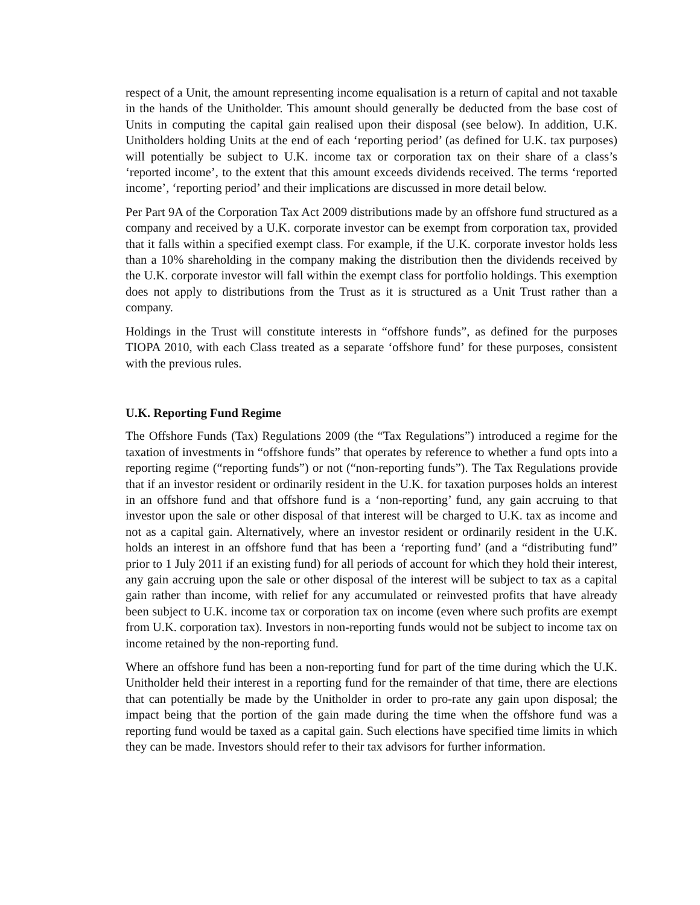respect of a Unit, the amount representing income equalisation is a return of capital and not taxable in the hands of the Unitholder. This amount should generally be deducted from the base cost of Units in computing the capital gain realised upon their disposal (see below). In addition, U.K. Unitholders holding Units at the end of each ‘reporting period’ (as defined for U.K. tax purposes) will potentially be subject to U.K. income tax or corporation tax on their share of a class’s ‘reported income’, to the extent that this amount exceeds dividends received. The terms ‘reported income’, ‘reporting period’ and their implications are discussed in more detail below.
Per Part 9A of the Corporation Tax Act 2009 distributions made by an offshore fund structured as a company and received by a U.K. corporate investor can be exempt from corporation tax, provided that it falls within a specified exempt class. For example, if the U.K. corporate investor holds less than a 10% shareholding in the company making the distribution then the dividends received by the U.K. corporate investor will fall within the exempt class for portfolio holdings. This exemption does not apply to distributions from the Trust as it is structured as a Unit Trust rather than a company.
Holdings in the Trust will constitute interests in “offshore funds”, as defined for the purposes TIOPA 2010, with each Class treated as a separate ‘offshore fund’ for these purposes, consistent with the previous rules.
U.K. Reporting Fund Regime
The Offshore Funds (Tax) Regulations 2009 (the “Tax Regulations”) introduced a regime for the taxation of investments in “offshore funds” that operates by reference to whether a fund opts into a reporting regime (“reporting funds”) or not (“non-reporting funds”). The Tax Regulations provide that if an investor resident or ordinarily resident in the U.K. for taxation purposes holds an interest in an offshore fund and that offshore fund is a ‘non-reporting’ fund, any gain accruing to that investor upon the sale or other disposal of that interest will be charged to U.K. tax as income and not as a capital gain. Alternatively, where an investor resident or ordinarily resident in the U.K. holds an interest in an offshore fund that has been a ‘reporting fund’ (and a “distributing fund” prior to 1 July 2011 if an existing fund) for all periods of account for which they hold their interest, any gain accruing upon the sale or other disposal of the interest will be subject to tax as a capital gain rather than income, with relief for any accumulated or reinvested profits that have already been subject to U.K. income tax or corporation tax on income (even where such profits are exempt from U.K. corporation tax). Investors in non-reporting funds would not be subject to income tax on income retained by the non-reporting fund.
Where an offshore fund has been a non-reporting fund for part of the time during which the U.K. Unitholder held their interest in a reporting fund for the remainder of that time, there are elections that can potentially be made by the Unitholder in order to pro-rate any gain upon disposal; the impact being that the portion of the gain made during the time when the offshore fund was a reporting fund would be taxed as a capital gain. Such elections have specified time limits in which they can be made. Investors should refer to their tax advisors for further information.